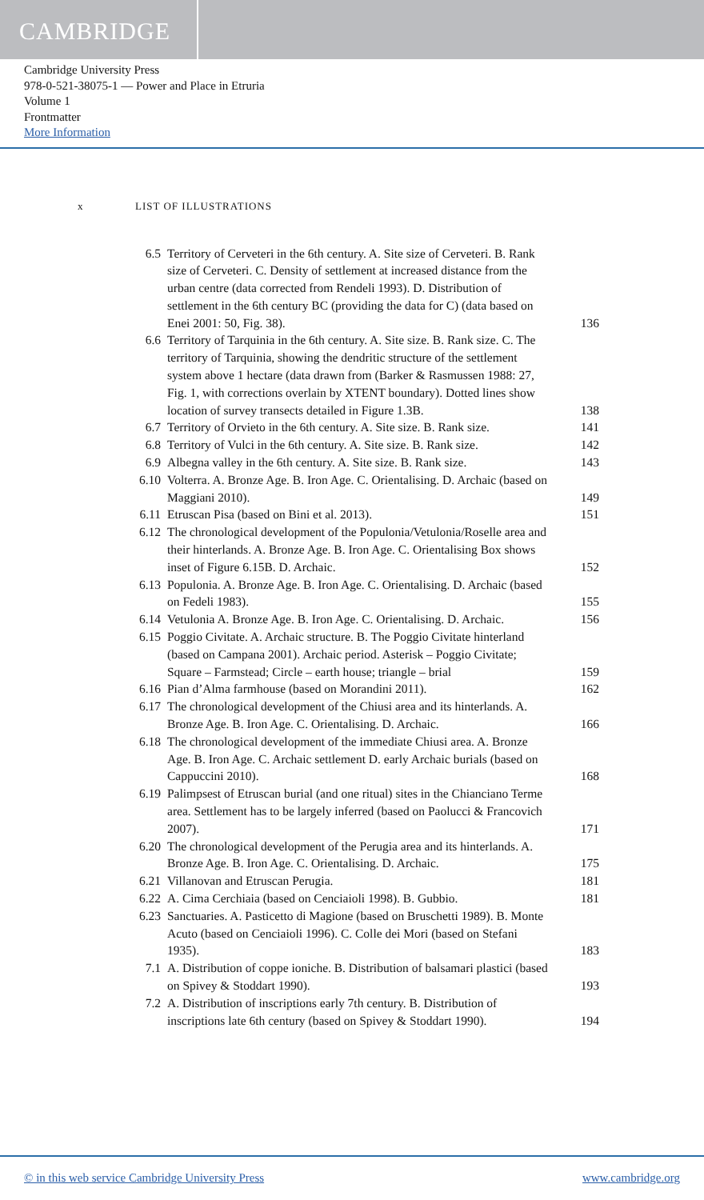CAMBRIDGE
Cambridge University Press
978-0-521-38075-1 — Power and Place in Etruria
Volume 1
Frontmatter
More Information
x LIST OF ILLUSTRATIONS
| 6.5 | Territory of Cerveteri in the 6th century. A. Site size of Cerveteri. B. Rank size of Cerveteri. C. Density of settlement at increased distance from the urban centre (data corrected from Rendeli 1993). D. Distribution of settlement in the 6th century BC (providing the data for C) (data based on Enei 2001: 50, Fig. 38). | 136 |
| 6.6 | Territory of Tarquinia in the 6th century. A. Site size. B. Rank size. C. The territory of Tarquinia, showing the dendritic structure of the settlement system above 1 hectare (data drawn from (Barker & Rasmussen 1988: 27, Fig. 1, with corrections overlain by XTENT boundary). Dotted lines show location of survey transects detailed in Figure 1.3B. | 138 |
| 6.7 | Territory of Orvieto in the 6th century. A. Site size. B. Rank size. | 141 |
| 6.8 | Territory of Vulci in the 6th century. A. Site size. B. Rank size. | 142 |
| 6.9 | Albegna valley in the 6th century. A. Site size. B. Rank size. | 143 |
| 6.10 | Volterra. A. Bronze Age. B. Iron Age. C. Orientalising. D. Archaic (based on Maggiani 2010). | 149 |
| 6.11 | Etruscan Pisa (based on Bini et al. 2013). | 151 |
| 6.12 | The chronological development of the Populonia/Vetulonia/Roselle area and their hinterlands. A. Bronze Age. B. Iron Age. C. Orientalising Box shows inset of Figure 6.15B. D. Archaic. | 152 |
| 6.13 | Populonia. A. Bronze Age. B. Iron Age. C. Orientalising. D. Archaic (based on Fedeli 1983). | 155 |
| 6.14 | Vetulonia A. Bronze Age. B. Iron Age. C. Orientalising. D. Archaic. | 156 |
| 6.15 | Poggio Civitate. A. Archaic structure. B. The Poggio Civitate hinterland (based on Campana 2001). Archaic period. Asterisk – Poggio Civitate; Square – Farmstead; Circle – earth house; triangle – brial | 159 |
| 6.16 | Pian d’Alma farmhouse (based on Morandini 2011). | 162 |
| 6.17 | The chronological development of the Chiusi area and its hinterlands. A. Bronze Age. B. Iron Age. C. Orientalising. D. Archaic. | 166 |
| 6.18 | The chronological development of the immediate Chiusi area. A. Bronze Age. B. Iron Age. C. Archaic settlement D. early Archaic burials (based on Cappuccini 2010). | 168 |
| 6.19 | Palimpsest of Etruscan burial (and one ritual) sites in the Chianciano Terme area. Settlement has to be largely inferred (based on Paolucci & Francovich 2007). | 171 |
| 6.20 | The chronological development of the Perugia area and its hinterlands. A. Bronze Age. B. Iron Age. C. Orientalising. D. Archaic. | 175 |
| 6.21 | Villanovan and Etruscan Perugia. | 181 |
| 6.22 | A. Cima Cerchiaia (based on Cenciaioli 1998). B. Gubbio. | 181 |
| 6.23 | Sanctuaries. A. Pasticetto di Magione (based on Bruschetti 1989). B. Monte Acuto (based on Cenciaioli 1996). C. Colle dei Mori (based on Stefani 1935). | 183 |
| 7.1 | A. Distribution of coppe ioniche. B. Distribution of balsamari plastici (based on Spivey & Stoddart 1990). | 193 |
| 7.2 | A. Distribution of inscriptions early 7th century. B. Distribution of inscriptions late 6th century (based on Spivey & Stoddart 1990). | 194 |
© in this web service Cambridge University Press www.cambridge.org